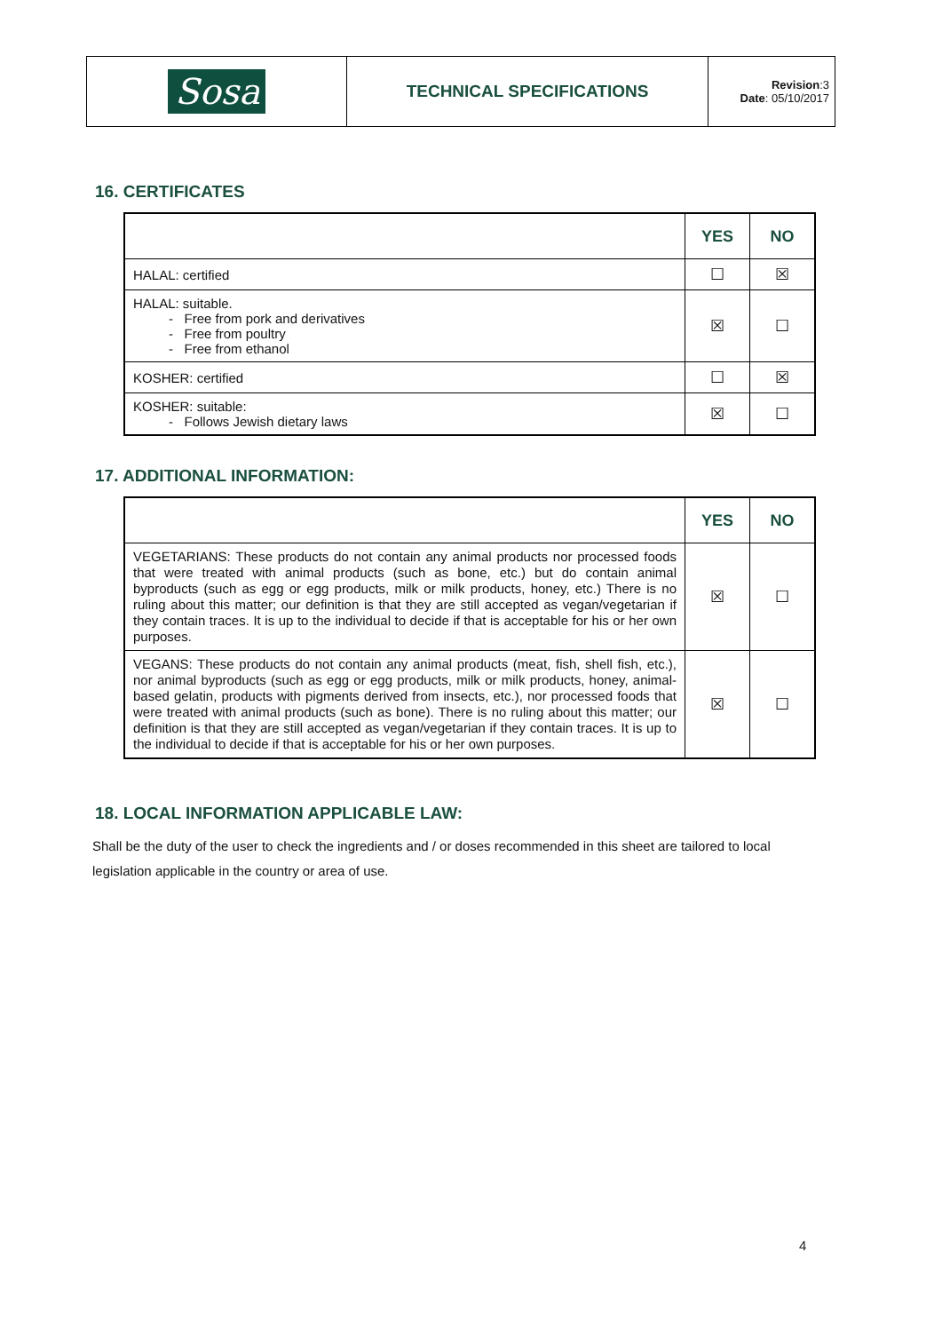| Sosa | TECHNICAL SPECIFICATIONS | Revision :3 Date : 05/10/2017 |
16. CERTIFICATES
| | YES | NO |
| --- | --- | --- |
| HALAL: certified | ☐ | ☒ |
| HALAL: suitable. - Free from pork and derivatives - Free from poultry - Free from ethanol | ☒ | ☐ |
| KOSHER: certified | ☐ | ☒ |
| KOSHER: suitable: - Follows Jewish dietary laws | ☒ | ☐ |
17. ADDITIONAL INFORMATION:
| | YES | NO |
| --- | --- | --- |
| VEGETARIANS: These products do not contain any animal products nor processed foods that were treated with animal products (such as bone, etc.) but do contain animal byproducts (such as egg or egg products, milk or milk products, honey, etc.) There is no ruling about this matter; our definition is that they are still accepted as vegan/vegetarian if they contain traces. It is up to the individual to decide if that is acceptable for his or her own purposes. | ☒ | ☐ |
| VEGANS: These products do not contain any animal products (meat, fish, shell fish, etc.), nor animal byproducts (such as egg or egg products, milk or milk products, honey, animal-based gelatin, products with pigments derived from insects, etc.), nor processed foods that were treated with animal products (such as bone). There is no ruling about this matter; our definition is that they are still accepted as vegan/vegetarian if they contain traces. It is up to the individual to decide if that is acceptable for his or her own purposes. | ☒ | ☐ |
18. LOCAL INFORMATION APPLICABLE LAW:
Shall be the duty of the user to check the ingredients and / or doses recommended in this sheet are tailored to local legislation applicable in the country or area of use.
4